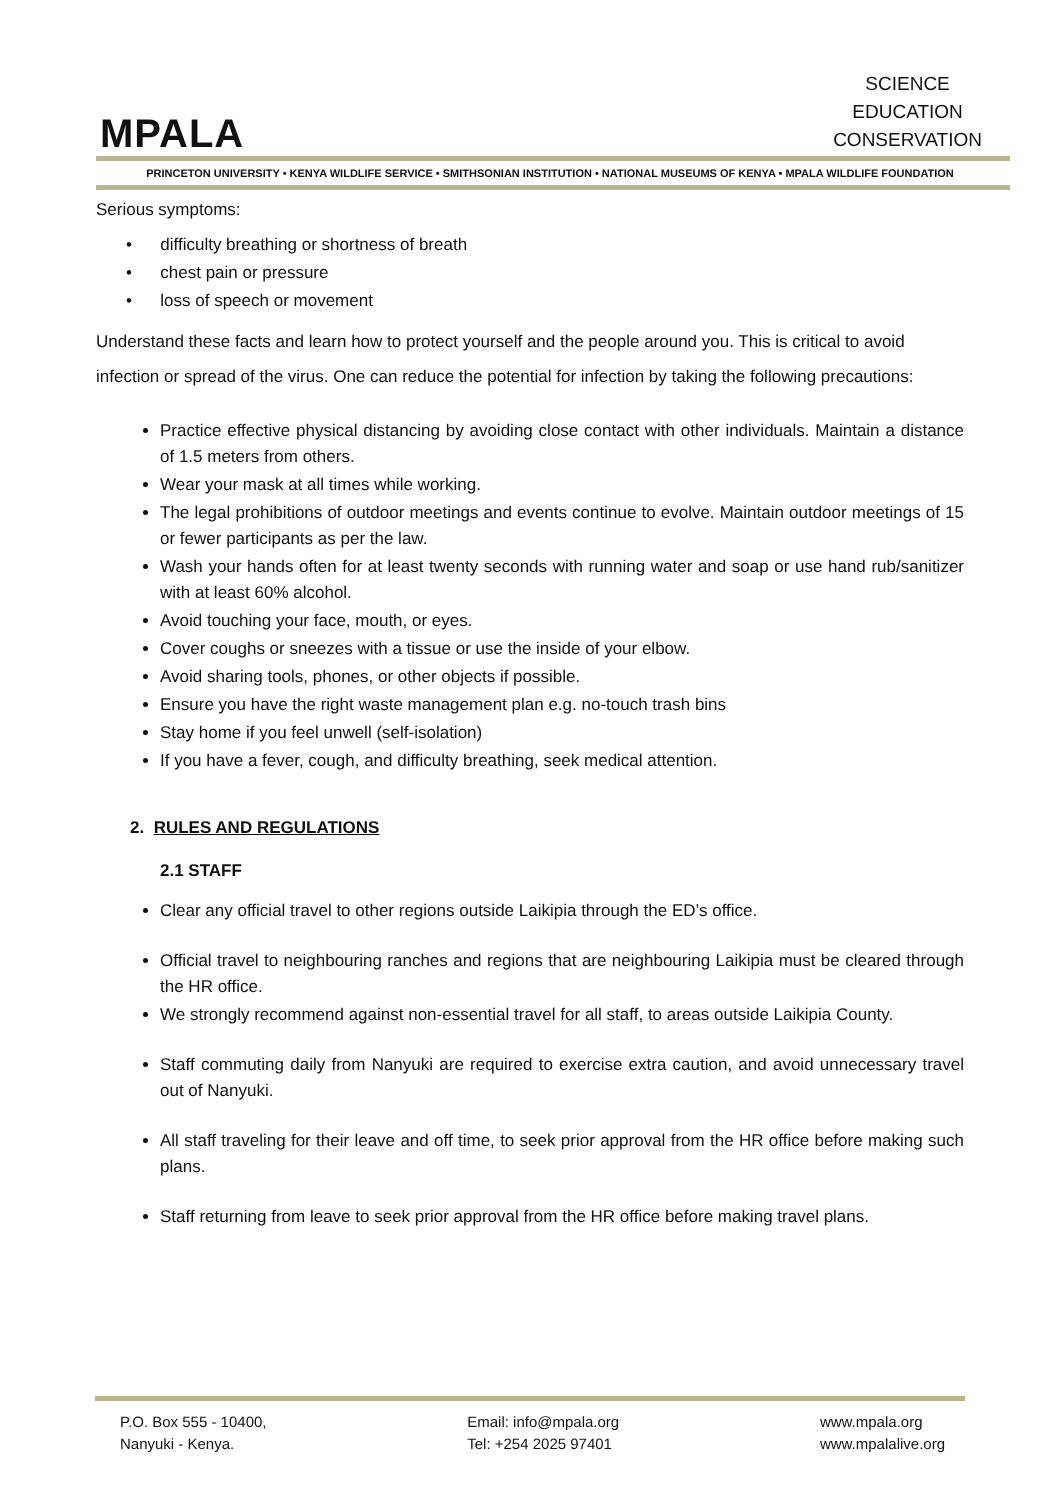MPALA
SCIENCE
EDUCATION
CONSERVATION
PRINCETON UNIVERSITY • KENYA WILDLIFE SERVICE • SMITHSONIAN INSTITUTION • NATIONAL MUSEUMS OF KENYA • MPALA WILDLIFE FOUNDATION
Serious symptoms:
• difficulty breathing or shortness of breath
• chest pain or pressure
• loss of speech or movement
Understand these facts and learn how to protect yourself and the people around you. This is critical to avoid infection or spread of the virus. One can reduce the potential for infection by taking the following precautions:
Practice effective physical distancing by avoiding close contact with other individuals. Maintain a distance of 1.5 meters from others.
Wear your mask at all times while working.
The legal prohibitions of outdoor meetings and events continue to evolve. Maintain outdoor meetings of 15 or fewer participants as per the law.
Wash your hands often for at least twenty seconds with running water and soap or use hand rub/sanitizer with at least 60% alcohol.
Avoid touching your face, mouth, or eyes.
Cover coughs or sneezes with a tissue or use the inside of your elbow.
Avoid sharing tools, phones, or other objects if possible.
Ensure you have the right waste management plan e.g. no-touch trash bins
Stay home if you feel unwell (self-isolation)
If you have a fever, cough, and difficulty breathing, seek medical attention.
2. RULES AND REGULATIONS
2.1 STAFF
Clear any official travel to other regions outside Laikipia through the ED’s office.
Official travel to neighbouring ranches and regions that are neighbouring Laikipia must be cleared through the HR office.
We strongly recommend against non-essential travel for all staff, to areas outside Laikipia County.
Staff commuting daily from Nanyuki are required to exercise extra caution, and avoid unnecessary travel out of Nanyuki.
All staff traveling for their leave and off time, to seek prior approval from the HR office before making such plans.
Staff returning from leave to seek prior approval from the HR office before making travel plans.
P.O. Box 555 - 10400,
Nanyuki - Kenya.
Email: info@mpala.org
Tel: +254 2025 97401
www.mpala.org
www.mpalalive.org